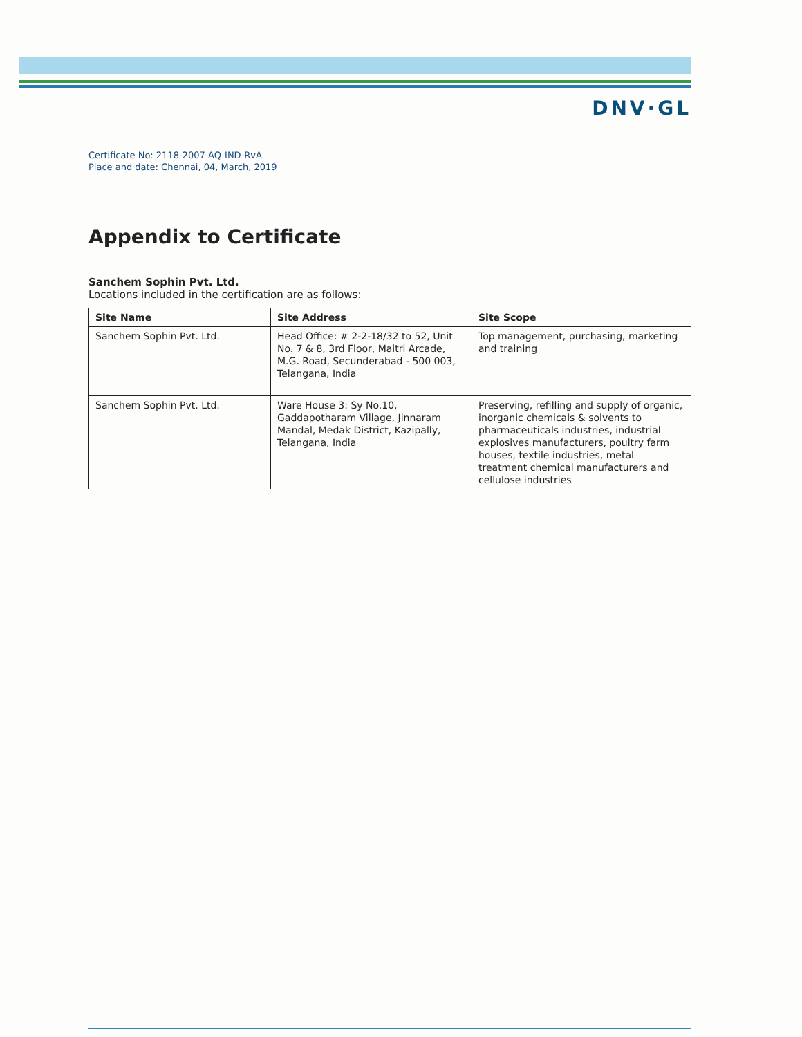DNV·GL
Certificate No: 2118-2007-AQ-IND-RvA
Place and date: Chennai, 04, March, 2019
Appendix to Certificate
Sanchem Sophin Pvt. Ltd.
Locations included in the certification are as follows:
| Site Name | Site Address | Site Scope |
| --- | --- | --- |
| Sanchem Sophin Pvt. Ltd. | Head Office: # 2-2-18/32 to 52, Unit No. 7 & 8, 3rd Floor, Maitri Arcade, M.G. Road, Secunderabad - 500 003, Telangana, India | Top management, purchasing, marketing and training |
| Sanchem Sophin Pvt. Ltd. | Ware House 3: Sy No.10, Gaddapotharam Village, Jinnaram Mandal, Medak District, Kazipally, Telangana, India | Preserving, refilling and supply of organic, inorganic chemicals & solvents to pharmaceuticals industries, industrial explosives manufacturers, poultry farm houses, textile industries, metal treatment chemical manufacturers and cellulose industries |